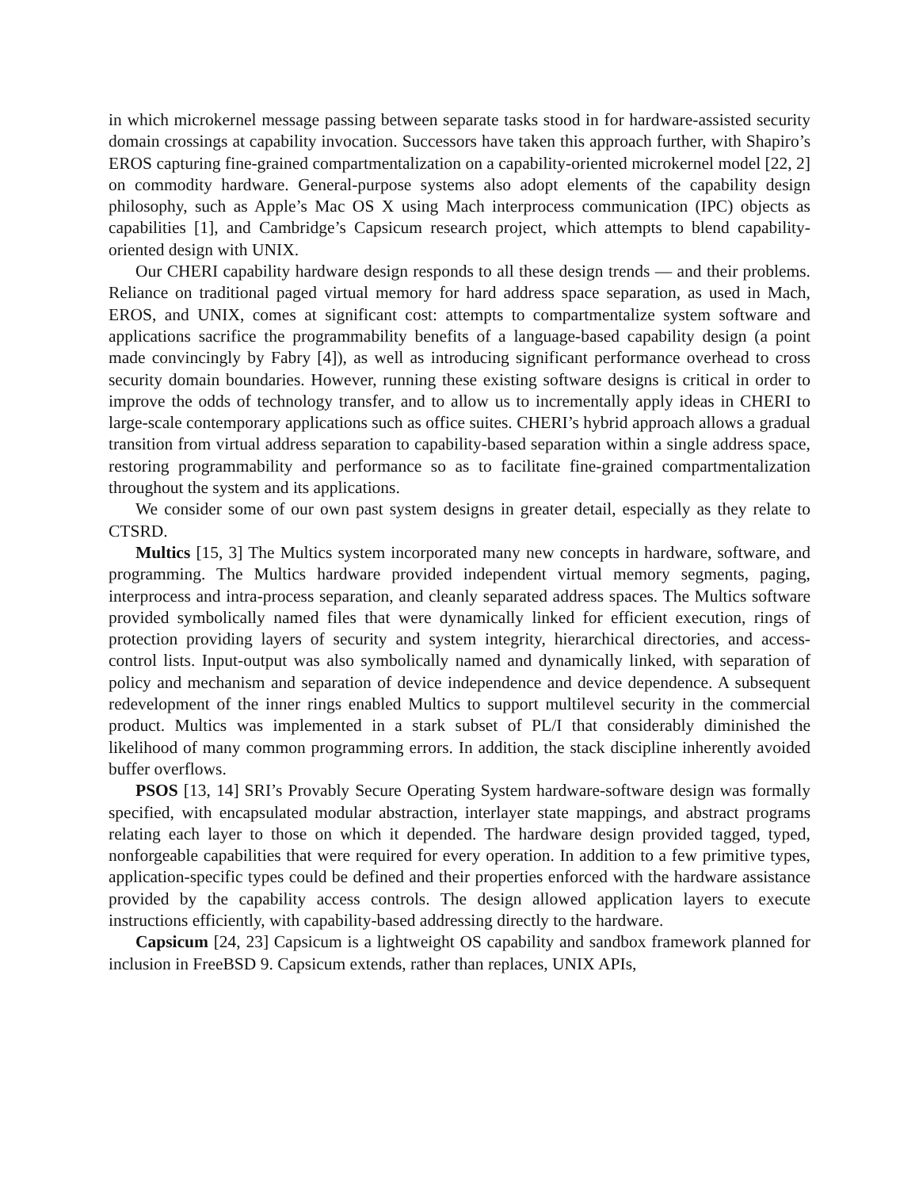in which microkernel message passing between separate tasks stood in for hardware-assisted security domain crossings at capability invocation. Successors have taken this approach further, with Shapiro’s EROS capturing fine-grained compartmentalization on a capability-oriented microkernel model [22, 2] on commodity hardware. General-purpose systems also adopt elements of the capability design philosophy, such as Apple’s Mac OS X using Mach interprocess communication (IPC) objects as capabilities [1], and Cambridge’s Capsicum research project, which attempts to blend capability-oriented design with UNIX.
Our CHERI capability hardware design responds to all these design trends — and their problems. Reliance on traditional paged virtual memory for hard address space separation, as used in Mach, EROS, and UNIX, comes at significant cost: attempts to compartmentalize system software and applications sacrifice the programmability benefits of a language-based capability design (a point made convincingly by Fabry [4]), as well as introducing significant performance overhead to cross security domain boundaries. However, running these existing software designs is critical in order to improve the odds of technology transfer, and to allow us to incrementally apply ideas in CHERI to large-scale contemporary applications such as office suites. CHERI’s hybrid approach allows a gradual transition from virtual address separation to capability-based separation within a single address space, restoring programmability and performance so as to facilitate fine-grained compartmentalization throughout the system and its applications.
We consider some of our own past system designs in greater detail, especially as they relate to CTSRD.
Multics [15, 3] The Multics system incorporated many new concepts in hardware, software, and programming. The Multics hardware provided independent virtual memory segments, paging, interprocess and intra-process separation, and cleanly separated address spaces. The Multics software provided symbolically named files that were dynamically linked for efficient execution, rings of protection providing layers of security and system integrity, hierarchical directories, and access-control lists. Input-output was also symbolically named and dynamically linked, with separation of policy and mechanism and separation of device independence and device dependence. A subsequent redevelopment of the inner rings enabled Multics to support multilevel security in the commercial product. Multics was implemented in a stark subset of PL/I that considerably diminished the likelihood of many common programming errors. In addition, the stack discipline inherently avoided buffer overflows.
PSOS [13, 14] SRI’s Provably Secure Operating System hardware-software design was formally specified, with encapsulated modular abstraction, interlayer state mappings, and abstract programs relating each layer to those on which it depended. The hardware design provided tagged, typed, nonforgeable capabilities that were required for every operation. In addition to a few primitive types, application-specific types could be defined and their properties enforced with the hardware assistance provided by the capability access controls. The design allowed application layers to execute instructions efficiently, with capability-based addressing directly to the hardware.
Capsicum [24, 23] Capsicum is a lightweight OS capability and sandbox framework planned for inclusion in FreeBSD 9. Capsicum extends, rather than replaces, UNIX APIs,